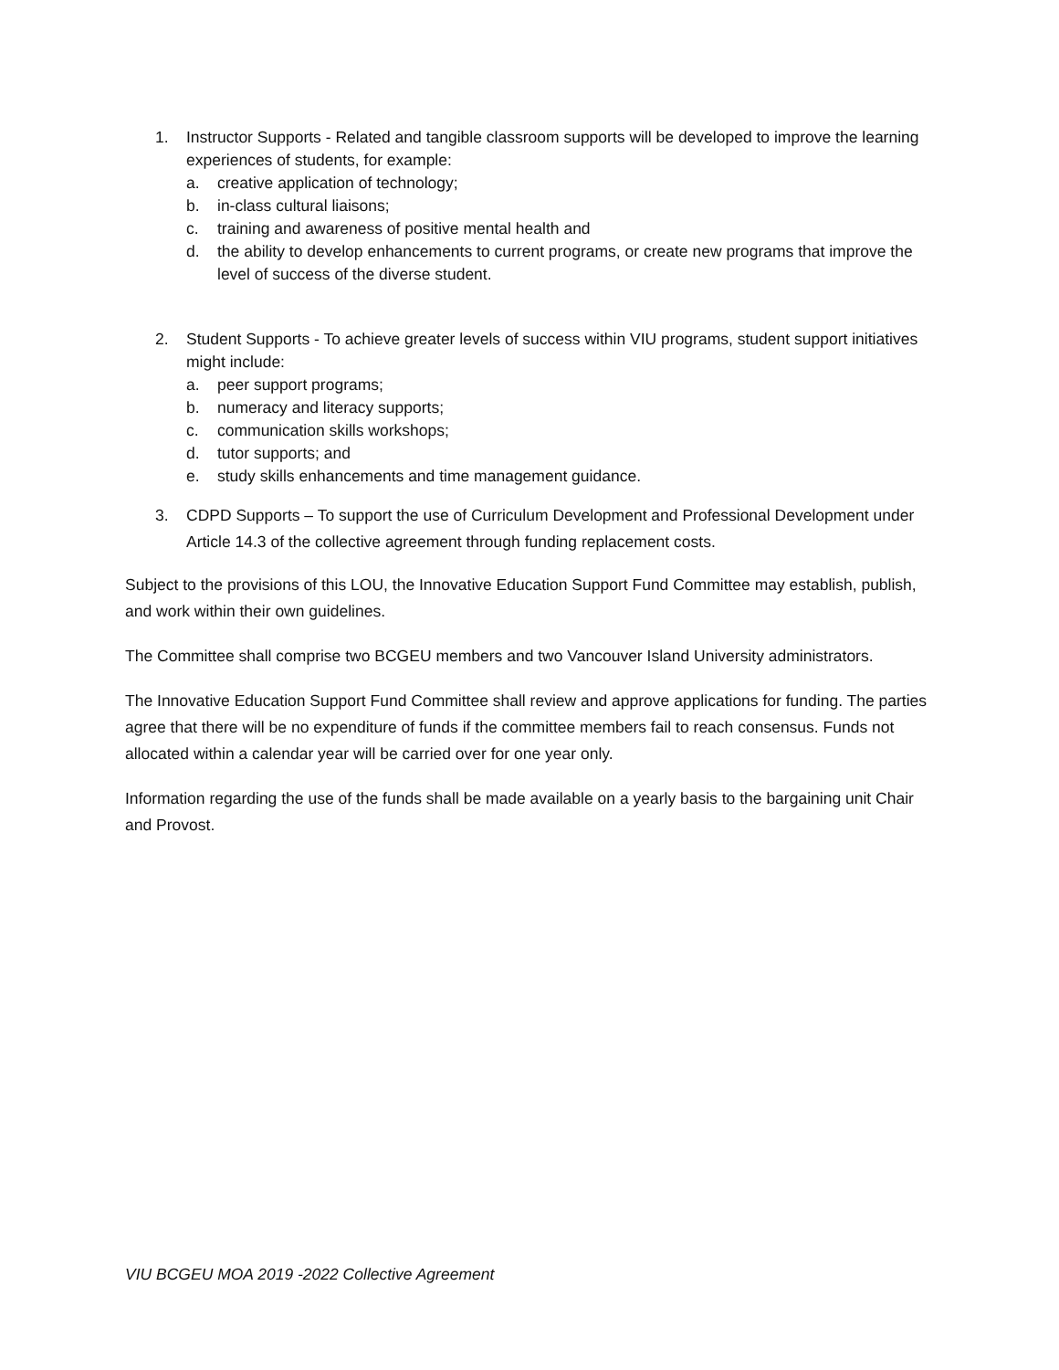1. Instructor Supports - Related and tangible classroom supports will be developed to improve the learning experiences of students, for example:
a. creative application of technology;
b. in-class cultural liaisons;
c. training and awareness of positive mental health and
d. the ability to develop enhancements to current programs, or create new programs that improve the level of success of the diverse student.
2. Student Supports - To achieve greater levels of success within VIU programs, student support initiatives might include:
a. peer support programs;
b. numeracy and literacy supports;
c. communication skills workshops;
d. tutor supports; and
e. study skills enhancements and time management guidance.
3. CDPD Supports – To support the use of Curriculum Development and Professional Development under Article 14.3 of the collective agreement through funding replacement costs.
Subject to the provisions of this LOU, the Innovative Education Support Fund Committee may establish, publish, and work within their own guidelines.
The Committee shall comprise two BCGEU members and two Vancouver Island University administrators.
The Innovative Education Support Fund Committee shall review and approve applications for funding. The parties agree that there will be no expenditure of funds if the committee members fail to reach consensus. Funds not allocated within a calendar year will be carried over for one year only.
Information regarding the use of the funds shall be made available on a yearly basis to the bargaining unit Chair and Provost.
VIU BCGEU MOA 2019 -2022 Collective Agreement